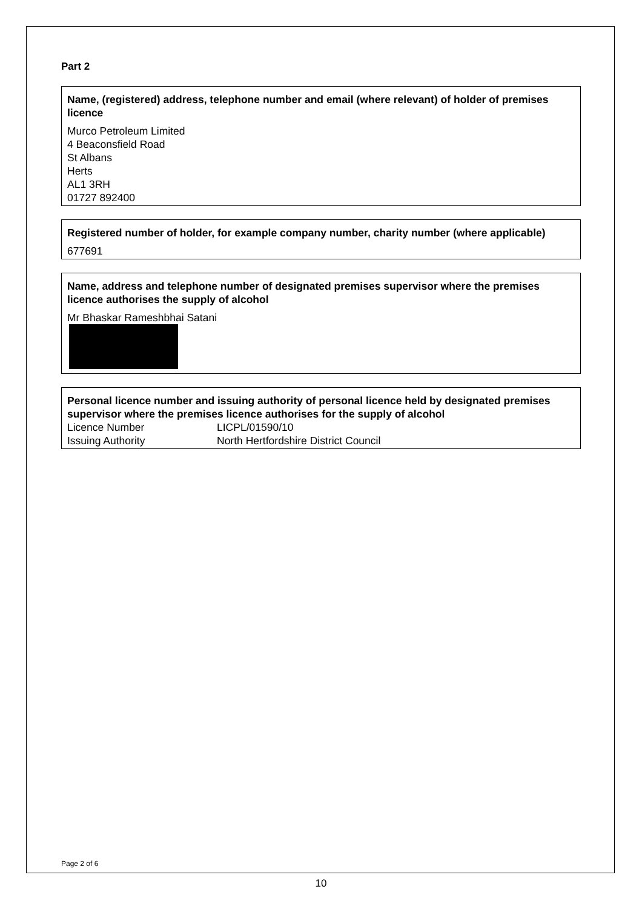Part 2
Name, (registered) address, telephone number and email (where relevant) of holder of premises licence
Murco Petroleum Limited
4 Beaconsfield Road
St Albans
Herts
AL1 3RH
01727 892400
Registered number of holder, for example company number, charity number (where applicable)
677691
Name, address and telephone number of designated premises supervisor where the premises licence authorises the supply of alcohol
Mr Bhaskar Rameshbhai Satani
Personal licence number and issuing authority of personal licence held by designated premises supervisor where the premises licence authorises for the supply of alcohol
| Licence Number | LICPL/01590/10 |
| Issuing Authority | North Hertfordshire District Council |
Page 2 of 6
10